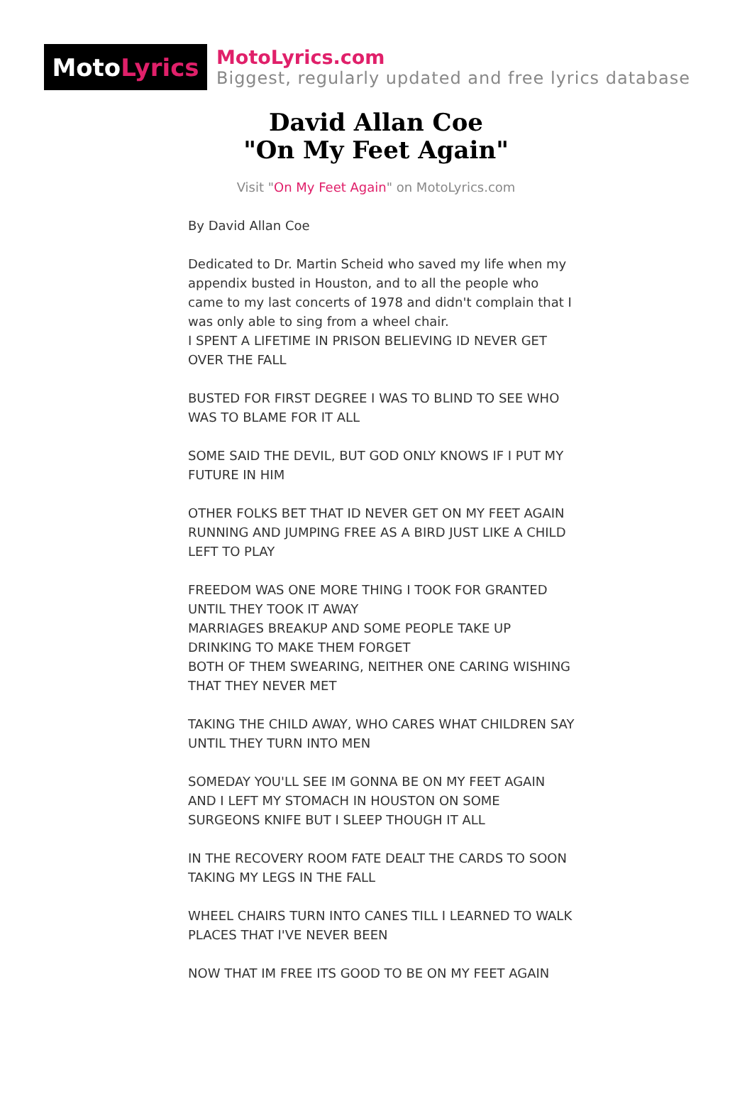Moto Lyrics
MotoLyrics.com
Biggest, regularly updated and free lyrics database
David Allan Coe
"On My Feet Again"
Visit "On My Feet Again" on MotoLyrics.com
By David Allan Coe
Dedicated to Dr. Martin Scheid who saved my life when my appendix busted in Houston, and to all the people who came to my last concerts of 1978 and didn't complain that I was only able to sing from a wheel chair.
I SPENT A LIFETIME IN PRISON BELIEVING ID NEVER GET OVER THE FALL
BUSTED FOR FIRST DEGREE I WAS TO BLIND TO SEE WHO WAS TO BLAME FOR IT ALL
SOME SAID THE DEVIL, BUT GOD ONLY KNOWS IF I PUT MY FUTURE IN HIM
OTHER FOLKS BET THAT ID NEVER GET ON MY FEET AGAIN
RUNNING AND JUMPING FREE AS A BIRD JUST LIKE A CHILD LEFT TO PLAY
FREEDOM WAS ONE MORE THING I TOOK FOR GRANTED UNTIL THEY TOOK IT AWAY
MARRIAGES BREAKUP AND SOME PEOPLE TAKE UP DRINKING TO MAKE THEM FORGET
BOTH OF THEM SWEARING, NEITHER ONE CARING WISHING THAT THEY NEVER MET
TAKING THE CHILD AWAY, WHO CARES WHAT CHILDREN SAY UNTIL THEY TURN INTO MEN
SOMEDAY YOU'LL SEE IM GONNA BE ON MY FEET AGAIN
AND I LEFT MY STOMACH IN HOUSTON ON SOME SURGEONS KNIFE BUT I SLEEP THOUGH IT ALL
IN THE RECOVERY ROOM FATE DEALT THE CARDS TO SOON TAKING MY LEGS IN THE FALL
WHEEL CHAIRS TURN INTO CANES TILL I LEARNED TO WALK PLACES THAT I'VE NEVER BEEN
NOW THAT IM FREE ITS GOOD TO BE ON MY FEET AGAIN